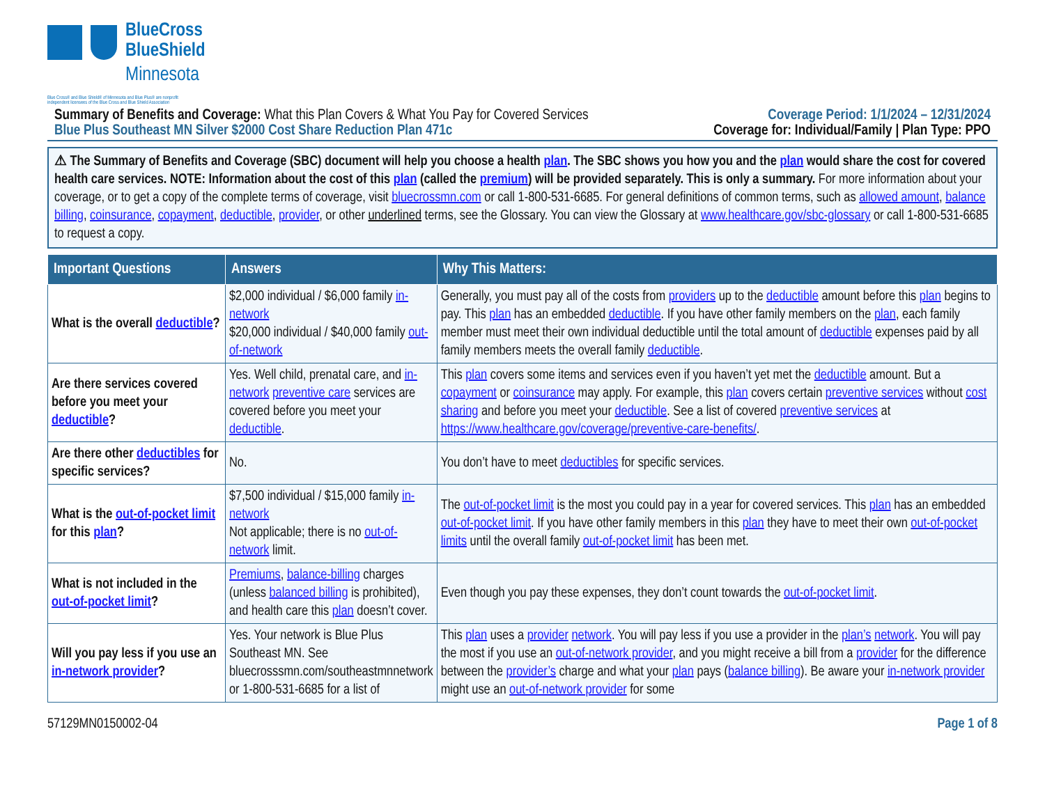BlueCross
BlueShield
Minnesota
Blue Cross® and Blue Shield® of Minnesota and Blue Plus® are nonprofit
independent licensees of the Blue Cross and Blue Shield Association
Summary of Benefits and Coverage: What this Plan Covers & What You Pay for Covered Services
Blue Plus Southeast MN Silver $2000 Cost Share Reduction Plan 471c
Coverage Period: 1/1/2024 – 12/31/2024
Coverage for: Individual/Family | Plan Type: PPO
⚠ The Summary of Benefits and Coverage (SBC) document will help you choose a health plan. The SBC shows you how you and the plan would share the cost for covered health care services. NOTE: Information about the cost of this plan (called the premium) will be provided separately. This is only a summary. For more information about your coverage, or to get a copy of the complete terms of coverage, visit bluecrossmn.com or call 1-800-531-6685. For general definitions of common terms, such as allowed amount, balance billing, coinsurance, copayment, deductible, provider, or other underlined terms, see the Glossary. You can view the Glossary at www.healthcare.gov/sbc-glossary or call 1-800-531-6685 to request a copy.
| Important Questions | Answers | Why This Matters: |
| --- | --- | --- |
| What is the overall deductible ? | $2,000 individual / $6,000 family in-network $20,000 individual / $40,000 family out-of-network | Generally, you must pay all of the costs from providers up to the deductible amount before this plan begins to pay. This plan has an embedded deductible . If you have other family members on the plan , each family member must meet their own individual deductible until the total amount of deductible expenses paid by all family members meets the overall family deductible . |
| Are there services covered before you meet your deductible ? | Yes. Well child, prenatal care, and in-network preventive care services are covered before you meet your deductible . | This plan covers some items and services even if you haven’t yet met the deductible amount. But a copayment or coinsurance may apply. For example, this plan covers certain preventive services without cost sharing and before you meet your deductible . See a list of covered preventive services at https://www.healthcare.gov/coverage/preventive-care-benefits/ . |
| Are there other deductibles for specific services? | No. | You don’t have to meet deductibles for specific services. |
| What is the out-of-pocket limit for this plan ? | $7,500 individual / $15,000 family in-network Not applicable; there is no out-of-network limit. | The out-of-pocket limit is the most you could pay in a year for covered services. This plan has an embedded out-of-pocket limit . If you have other family members in this plan they have to meet their own out-of-pocket limits until the overall family out-of-pocket limit has been met. |
| What is not included in the out-of-pocket limit ? | Premiums , balance-billing charges (unless balanced billing is prohibited), and health care this plan doesn’t cover. | Even though you pay these expenses, they don’t count towards the out-of-pocket limit . |
| Will you pay less if you use an in-network provider ? | Yes. Your network is Blue Plus Southeast MN. See bluecrosssmn.com/southeastmnnetwork or 1-800-531-6685 for a list of | This plan uses a provider network . You will pay less if you use a provider in the plan’s network . You will pay the most if you use an out-of-network provider , and you might receive a bill from a provider for the difference between the provider’s charge and what your plan pays ( balance billing ). Be aware your in-network provider might use an out-of-network provider for some |
57129MN0150002-04 Page 1 of 8